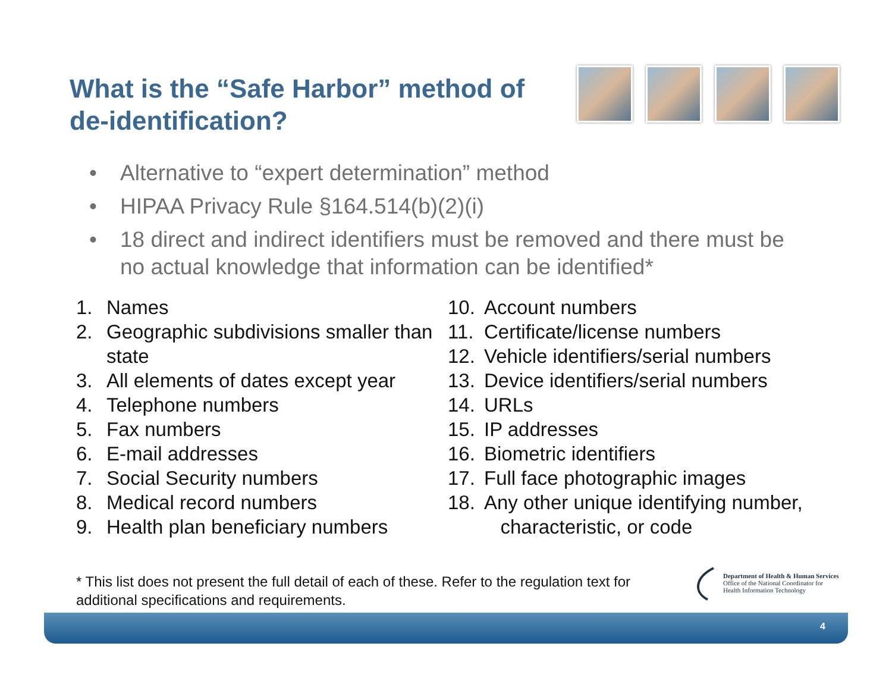What is the “Safe Harbor” method of de-identification?
• Alternative to “expert determination” method
• HIPAA Privacy Rule §164.514(b)(2)(i)
• 18 direct and indirect identifiers must be removed and there must be no actual knowledge that information can be identified*
1. Names
2. Geographic subdivisions smaller than state
3. All elements of dates except year
4. Telephone numbers
5. Fax numbers
6. E-mail addresses
7. Social Security numbers
8. Medical record numbers
9. Health plan beneficiary numbers
10. Account numbers
11. Certificate/license numbers
12. Vehicle identifiers/serial numbers
13. Device identifiers/serial numbers
14. URLs
15. IP addresses
16. Biometric identifiers
17. Full face photographic images
18. Any other unique identifying number,
characteristic, or code
* This list does not present the full detail of each of these. Refer to the regulation text for additional specifications and requirements.
Department of Health & Human Services
Office of the National Coordinator for
Health Information Technology
4